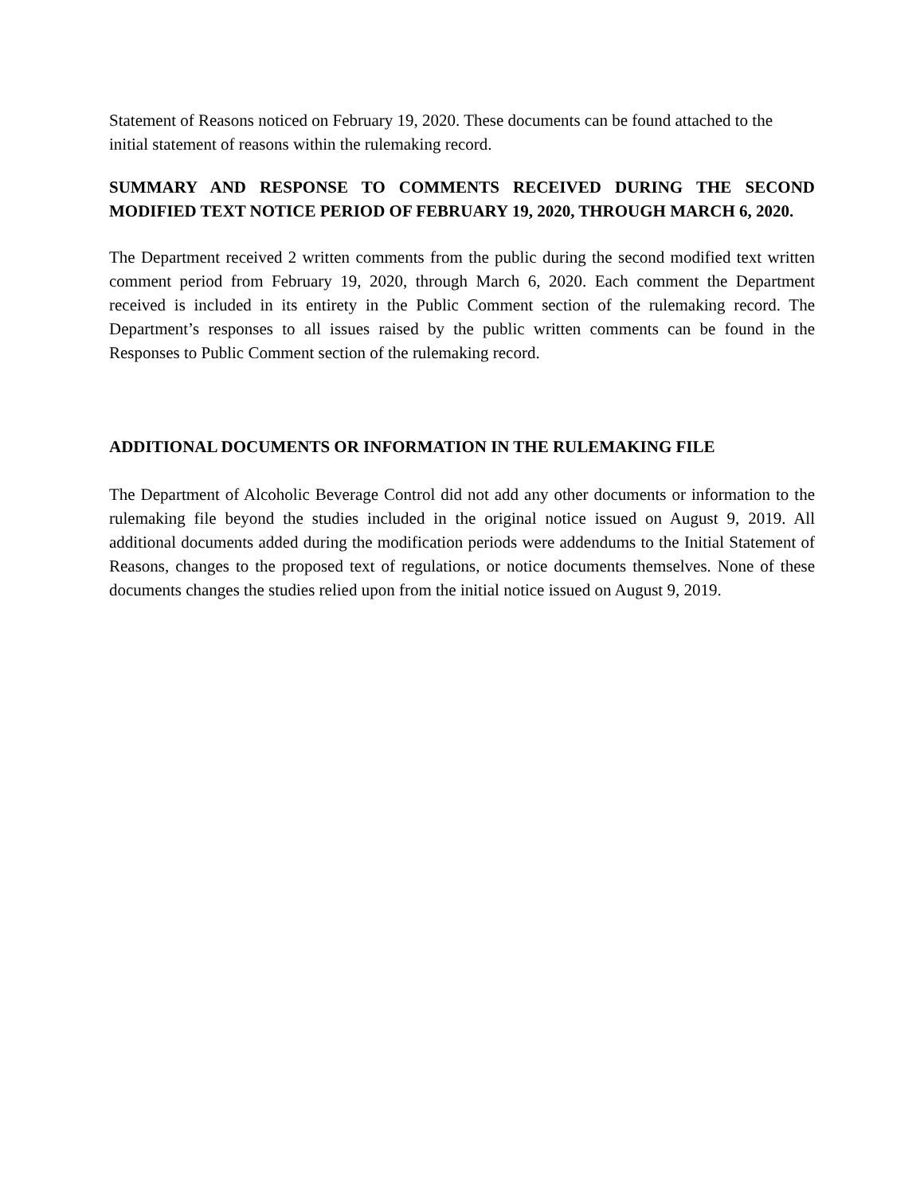Statement of Reasons noticed on February 19, 2020. These documents can be found attached to the initial statement of reasons within the rulemaking record.
SUMMARY AND RESPONSE TO COMMENTS RECEIVED DURING THE SECOND MODIFIED TEXT NOTICE PERIOD OF FEBRUARY 19, 2020, THROUGH MARCH 6, 2020.
The Department received 2 written comments from the public during the second modified text written comment period from February 19, 2020, through March 6, 2020. Each comment the Department received is included in its entirety in the Public Comment section of the rulemaking record. The Department’s responses to all issues raised by the public written comments can be found in the Responses to Public Comment section of the rulemaking record.
ADDITIONAL DOCUMENTS OR INFORMATION IN THE RULEMAKING FILE
The Department of Alcoholic Beverage Control did not add any other documents or information to the rulemaking file beyond the studies included in the original notice issued on August 9, 2019. All additional documents added during the modification periods were addendums to the Initial Statement of Reasons, changes to the proposed text of regulations, or notice documents themselves. None of these documents changes the studies relied upon from the initial notice issued on August 9, 2019.